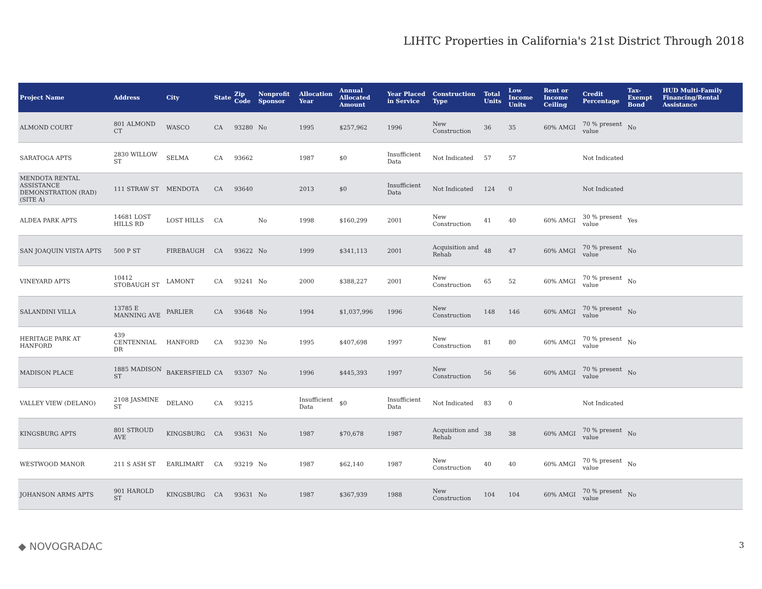LIHTC Properties in California's 21st District Through 2018
| Project Name | Address | City | State | Zip Code | Nonprofit Sponsor | Allocation Year | Annual Allocated Amount | Year Placed in Service | Construction Type | Total Units | Low Income Units | Rent or Income Ceiling | Credit Percentage | Tax-Exempt Bond | HUD Multi-Family Financing/Rental Assistance |
| --- | --- | --- | --- | --- | --- | --- | --- | --- | --- | --- | --- | --- | --- | --- | --- |
| ALMOND COURT | 801 ALMOND CT | WASCO | CA | 93280 | No | 1995 | $257,962 | 1996 | New Construction | 36 | 35 | 60% AMGI | 70 % present value | No | |
| SARATOGA APTS | 2830 WILLOW ST | SELMA | CA | 93662 | | 1987 | $0 | Insufficient Data | Not Indicated | 57 | 57 | | Not Indicated | | |
| MENDOTA RENTAL ASSISTANCE DEMONSTRATION (RAD) (SITE A) | 111 STRAW ST | MENDOTA | CA | 93640 | | 2013 | $0 | Insufficient Data | Not Indicated | 124 | 0 | | Not Indicated | | |
| ALDEA PARK APTS | 14681 LOST HILLS RD | LOST HILLS | CA | | No | 1998 | $160,299 | 2001 | New Construction | 41 | 40 | 60% AMGI | 30 % present value | Yes | |
| SAN JOAQUIN VISTA APTS | 500 P ST | FIREBAUGH | CA | 93622 | No | 1999 | $341,113 | 2001 | Acquisition and Rehab | 48 | 47 | 60% AMGI | 70 % present value | No | |
| VINEYARD APTS | 10412 STOBAUGH ST | LAMONT | CA | 93241 | No | 2000 | $388,227 | 2001 | New Construction | 65 | 52 | 60% AMGI | 70 % present value | No | |
| SALANDINI VILLA | 13785 E MANNING AVE | PARLIER | CA | 93648 | No | 1994 | $1,037,996 | 1996 | New Construction | 148 | 146 | 60% AMGI | 70 % present value | No | |
| HERITAGE PARK AT HANFORD | 439 CENTENNIAL DR | HANFORD | CA | 93230 | No | 1995 | $407,698 | 1997 | New Construction | 81 | 80 | 60% AMGI | 70 % present value | No | |
| MADISON PLACE | 1885 MADISON ST | BAKERSFIELD | CA | 93307 | No | 1996 | $445,393 | 1997 | New Construction | 56 | 56 | 60% AMGI | 70 % present value | No | |
| VALLEY VIEW (DELANO) | 2108 JASMINE ST | DELANO | CA | 93215 | | Insufficient Data | $0 | Insufficient Data | Not Indicated | 83 | 0 | | Not Indicated | | |
| KINGSBURG APTS | 801 STROUD AVE | KINGSBURG | CA | 93631 | No | 1987 | $70,678 | 1987 | Acquisition and Rehab | 38 | 38 | 60% AMGI | 70 % present value | No | |
| WESTWOOD MANOR | 211 S ASH ST | EARLIMART | CA | 93219 | No | 1987 | $62,140 | 1987 | New Construction | 40 | 40 | 60% AMGI | 70 % present value | No | |
| JOHANSON ARMS APTS | 901 HAROLD ST | KINGSBURG | CA | 93631 | No | 1987 | $367,939 | 1988 | New Construction | 104 | 104 | 60% AMGI | 70 % present value | No | |
◆ NOVOGRADAC 3